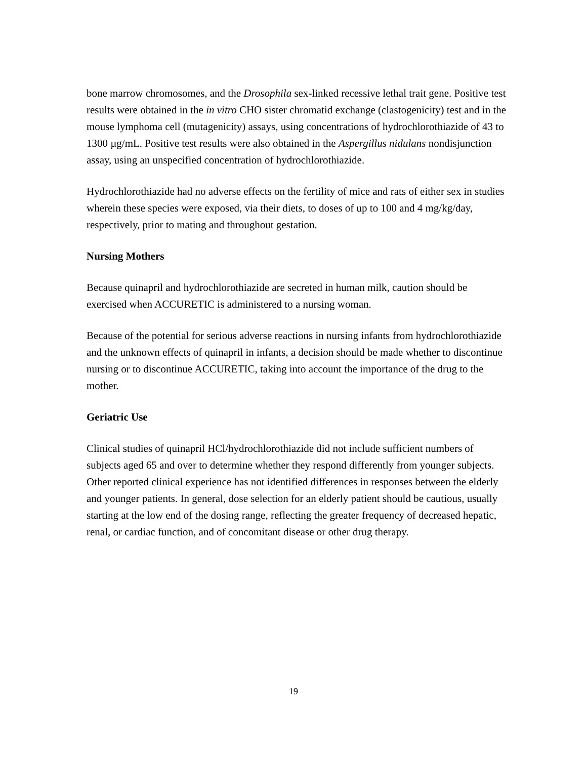bone marrow chromosomes, and the Drosophila sex-linked recessive lethal trait gene. Positive test results were obtained in the in vitro CHO sister chromatid exchange (clastogenicity) test and in the mouse lymphoma cell (mutagenicity) assays, using concentrations of hydrochlorothiazide of 43 to 1300 µg/mL. Positive test results were also obtained in the Aspergillus nidulans nondisjunction assay, using an unspecified concentration of hydrochlorothiazide.
Hydrochlorothiazide had no adverse effects on the fertility of mice and rats of either sex in studies wherein these species were exposed, via their diets, to doses of up to 100 and 4 mg/kg/day, respectively, prior to mating and throughout gestation.
Nursing Mothers
Because quinapril and hydrochlorothiazide are secreted in human milk, caution should be exercised when ACCURETIC is administered to a nursing woman.
Because of the potential for serious adverse reactions in nursing infants from hydrochlorothiazide and the unknown effects of quinapril in infants, a decision should be made whether to discontinue nursing or to discontinue ACCURETIC, taking into account the importance of the drug to the mother.
Geriatric Use
Clinical studies of quinapril HCl/hydrochlorothiazide did not include sufficient numbers of subjects aged 65 and over to determine whether they respond differently from younger subjects. Other reported clinical experience has not identified differences in responses between the elderly and younger patients. In general, dose selection for an elderly patient should be cautious, usually starting at the low end of the dosing range, reflecting the greater frequency of decreased hepatic, renal, or cardiac function, and of concomitant disease or other drug therapy.
19